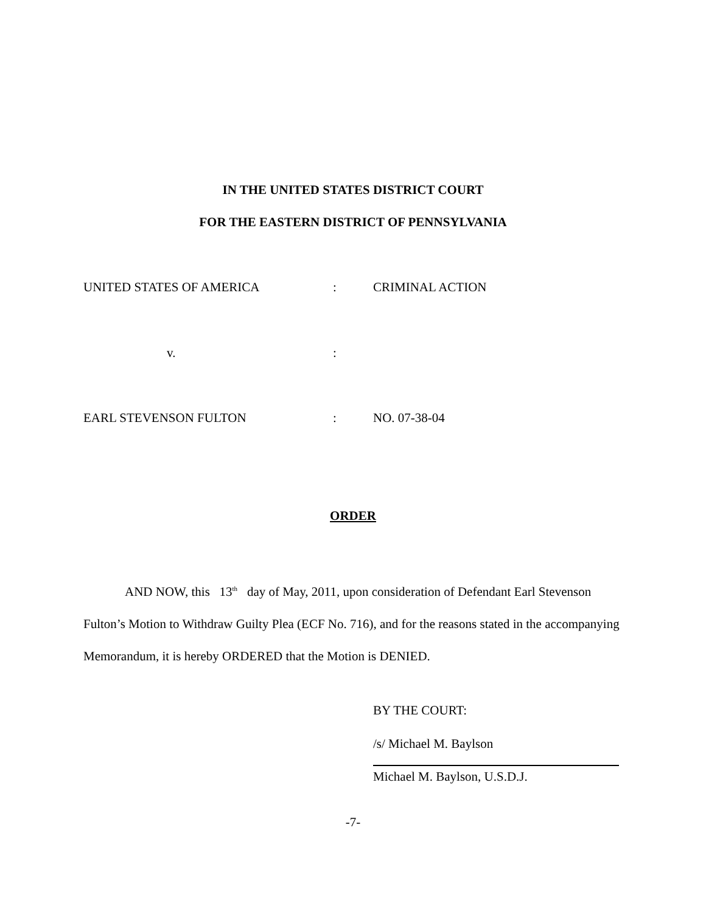IN THE UNITED STATES DISTRICT COURT
FOR THE EASTERN DISTRICT OF PENNSYLVANIA
UNITED STATES OF AMERICA: CRIMINAL ACTION
v.:
EARL STEVENSON FULTON: NO. 07-38-04
ORDER
AND NOW, this 13<sup>th</sup> day of May, 2011, upon consideration of Defendant Earl Stevenson Fulton’s Motion to Withdraw Guilty Plea (ECF No. 716), and for the reasons stated in the accompanying Memorandum, it is hereby ORDERED that the Motion is DENIED.
BY THE COURT:
/s/ Michael M. Baylson
Michael M. Baylson, U.S.D.J.
-7-